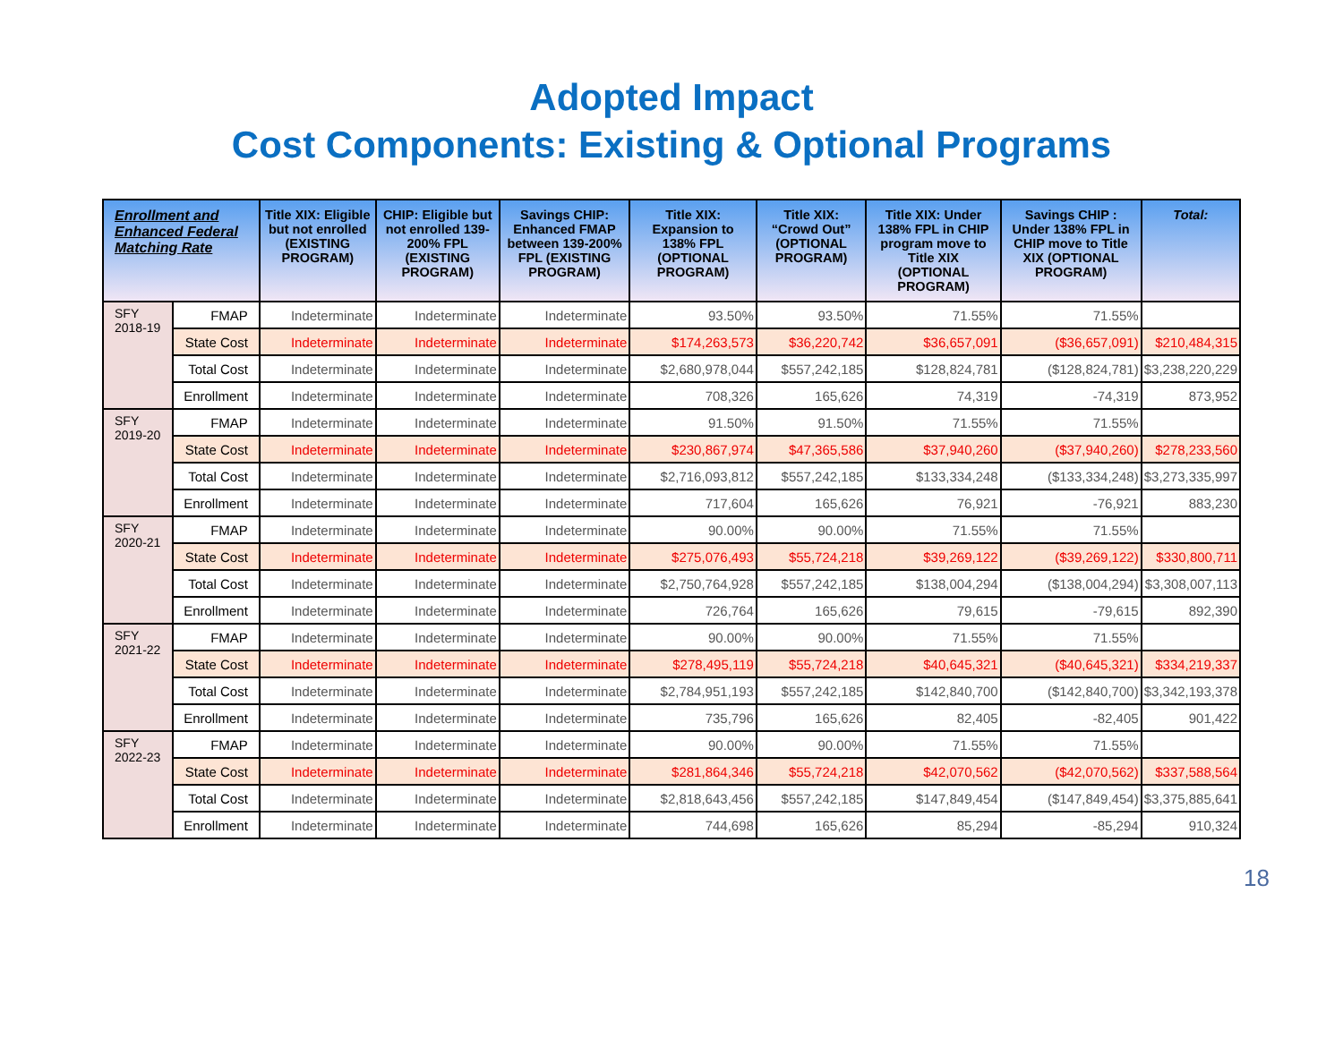Adopted Impact
Cost Components: Existing & Optional Programs
| Enrollment and Enhanced Federal Matching Rate | | Title XIX: Eligible but not enrolled (EXISTING PROGRAM) | CHIP: Eligible but not enrolled 139-200% FPL (EXISTING PROGRAM) | Savings CHIP: Enhanced FMAP between 139-200% FPL (EXISTING PROGRAM) | Title XIX: Expansion to 138% FPL (OPTIONAL PROGRAM) | Title XIX: “Crowd Out” (OPTIONAL PROGRAM) | Title XIX: Under 138% FPL in CHIP program move to Title XIX (OPTIONAL PROGRAM) | Savings CHIP : Under 138% FPL in CHIP move to Title XIX (OPTIONAL PROGRAM) | Total: |
| --- | --- | --- | --- | --- | --- | --- | --- | --- | --- |
| SFY 2018-19 | FMAP | Indeterminate | Indeterminate | Indeterminate | 93.50% | 93.50% | 71.55% | 71.55% | |
| | State Cost | Indeterminate | Indeterminate | Indeterminate | $174,263,573 | $36,220,742 | $36,657,091 | ($36,657,091) | $210,484,315 |
| | Total Cost | Indeterminate | Indeterminate | Indeterminate | $2,680,978,044 | $557,242,185 | $128,824,781 | ($128,824,781) | $3,238,220,229 |
| | Enrollment | Indeterminate | Indeterminate | Indeterminate | 708,326 | 165,626 | 74,319 | -74,319 | 873,952 |
| SFY 2019-20 | FMAP | Indeterminate | Indeterminate | Indeterminate | 91.50% | 91.50% | 71.55% | 71.55% | |
| | State Cost | Indeterminate | Indeterminate | Indeterminate | $230,867,974 | $47,365,586 | $37,940,260 | ($37,940,260) | $278,233,560 |
| | Total Cost | Indeterminate | Indeterminate | Indeterminate | $2,716,093,812 | $557,242,185 | $133,334,248 | ($133,334,248) | $3,273,335,997 |
| | Enrollment | Indeterminate | Indeterminate | Indeterminate | 717,604 | 165,626 | 76,921 | -76,921 | 883,230 |
| SFY 2020-21 | FMAP | Indeterminate | Indeterminate | Indeterminate | 90.00% | 90.00% | 71.55% | 71.55% | |
| | State Cost | Indeterminate | Indeterminate | Indeterminate | $275,076,493 | $55,724,218 | $39,269,122 | ($39,269,122) | $330,800,711 |
| | Total Cost | Indeterminate | Indeterminate | Indeterminate | $2,750,764,928 | $557,242,185 | $138,004,294 | ($138,004,294) | $3,308,007,113 |
| | Enrollment | Indeterminate | Indeterminate | Indeterminate | 726,764 | 165,626 | 79,615 | -79,615 | 892,390 |
| SFY 2021-22 | FMAP | Indeterminate | Indeterminate | Indeterminate | 90.00% | 90.00% | 71.55% | 71.55% | |
| | State Cost | Indeterminate | Indeterminate | Indeterminate | $278,495,119 | $55,724,218 | $40,645,321 | ($40,645,321) | $334,219,337 |
| | Total Cost | Indeterminate | Indeterminate | Indeterminate | $2,784,951,193 | $557,242,185 | $142,840,700 | ($142,840,700) | $3,342,193,378 |
| | Enrollment | Indeterminate | Indeterminate | Indeterminate | 735,796 | 165,626 | 82,405 | -82,405 | 901,422 |
| SFY 2022-23 | FMAP | Indeterminate | Indeterminate | Indeterminate | 90.00% | 90.00% | 71.55% | 71.55% | |
| | State Cost | Indeterminate | Indeterminate | Indeterminate | $281,864,346 | $55,724,218 | $42,070,562 | ($42,070,562) | $337,588,564 |
| | Total Cost | Indeterminate | Indeterminate | Indeterminate | $2,818,643,456 | $557,242,185 | $147,849,454 | ($147,849,454) | $3,375,885,641 |
| | Enrollment | Indeterminate | Indeterminate | Indeterminate | 744,698 | 165,626 | 85,294 | -85,294 | 910,324 |
18